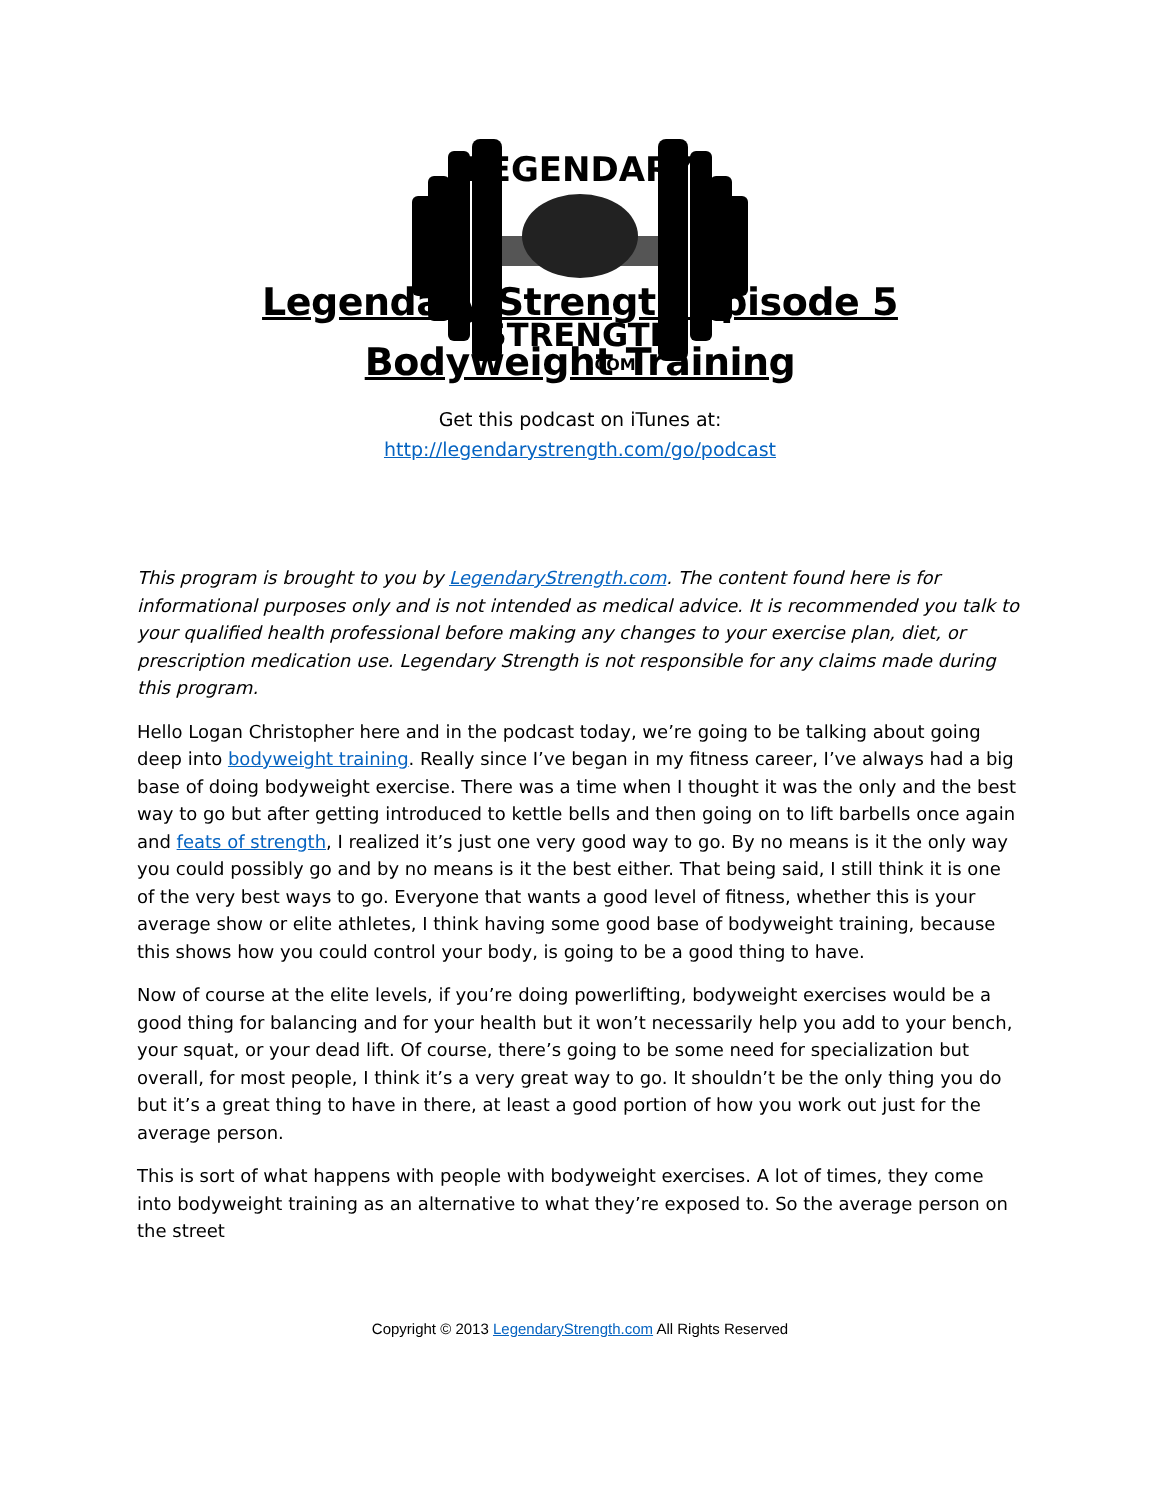LEGENDARY
STRENGTH
.COM
Legendary Strength Episode 5
Bodyweight Training
Get this podcast on iTunes at:
http://legendarystrength.com/go/podcast
This program is brought to you by LegendaryStrength.com. The content found here is for informational purposes only and is not intended as medical advice. It is recommended you talk to your qualified health professional before making any changes to your exercise plan, diet, or prescription medication use. Legendary Strength is not responsible for any claims made during this program.
Hello Logan Christopher here and in the podcast today, we’re going to be talking about going deep into bodyweight training. Really since I’ve began in my fitness career, I’ve always had a big base of doing bodyweight exercise. There was a time when I thought it was the only and the best way to go but after getting introduced to kettle bells and then going on to lift barbells once again and feats of strength, I realized it’s just one very good way to go. By no means is it the only way you could possibly go and by no means is it the best either. That being said, I still think it is one of the very best ways to go. Everyone that wants a good level of fitness, whether this is your average show or elite athletes, I think having some good base of bodyweight training, because this shows how you could control your body, is going to be a good thing to have.
Now of course at the elite levels, if you’re doing powerlifting, bodyweight exercises would be a good thing for balancing and for your health but it won’t necessarily help you add to your bench, your squat, or your dead lift. Of course, there’s going to be some need for specialization but overall, for most people, I think it’s a very great way to go. It shouldn’t be the only thing you do but it’s a great thing to have in there, at least a good portion of how you work out just for the average person.
This is sort of what happens with people with bodyweight exercises. A lot of times, they come into bodyweight training as an alternative to what they’re exposed to. So the average person on the street
Copyright © 2013 LegendaryStrength.com All Rights Reserved